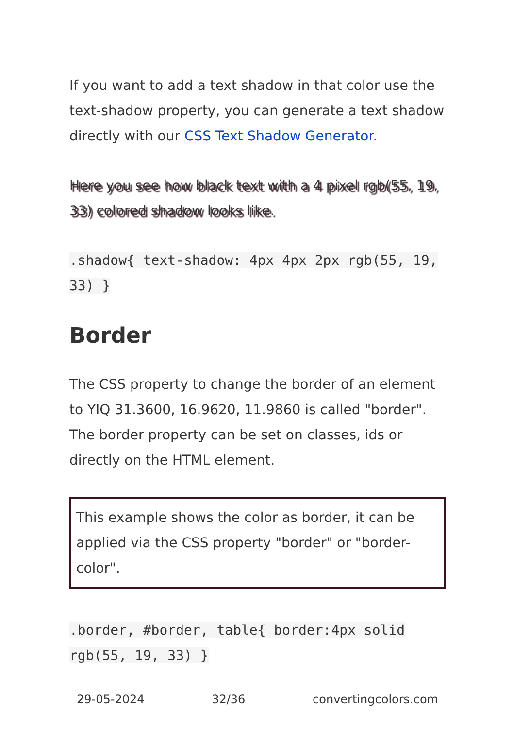If you want to add a text shadow in that color use the text-shadow property, you can generate a text shadow directly with our CSS Text Shadow Generator.
Here you see how black text with a 4 pixel rgb(55, 19, 33) colored shadow looks like.
.shadow{ text-shadow: 4px 4px 2px rgb(55, 19, 33) }
Border
The CSS property to change the border of an element to YIQ 31.3600, 16.9620, 11.9860 is called "border". The border property can be set on classes, ids or directly on the HTML element.
This example shows the color as border, it can be applied via the CSS property "border" or "border-color".
.border, #border, table{ border:4px solid rgb(55, 19, 33) }
29-05-2024 32/36 convertingcolors.com